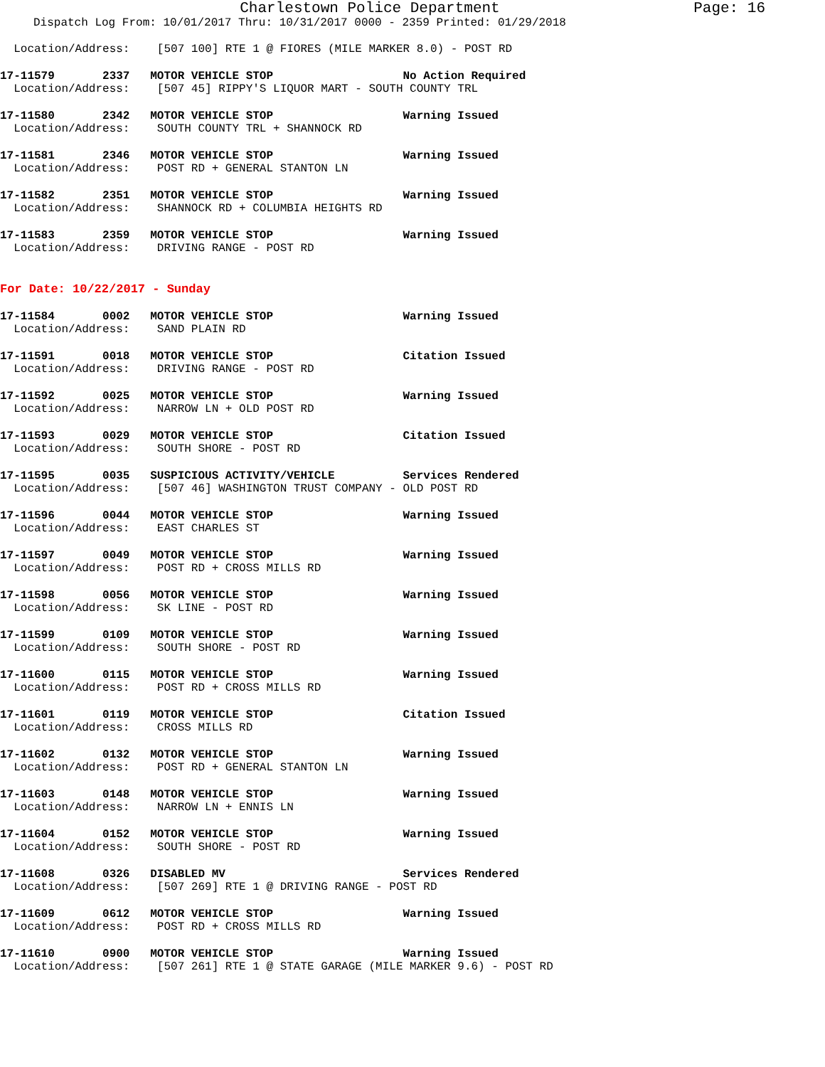Charlestown Police Department
Page: 16
Dispatch Log From: 10/01/2017 Thru: 10/31/2017 0000 - 2359 Printed: 01/29/2018
Location/Address: [507 100] RTE 1 @ FIORES (MILE MARKER 8.0) - POST RD
17-11579 2337 MOTOR VEHICLE STOP No Action Required
Location/Address: [507 45] RIPPY'S LIQUOR MART - SOUTH COUNTY TRL
17-11580 2342 MOTOR VEHICLE STOP Warning Issued
Location/Address: SOUTH COUNTY TRL + SHANNOCK RD
17-11581 2346 MOTOR VEHICLE STOP Warning Issued
Location/Address: POST RD + GENERAL STANTON LN
17-11582 2351 MOTOR VEHICLE STOP Warning Issued
Location/Address: SHANNOCK RD + COLUMBIA HEIGHTS RD
17-11583 2359 MOTOR VEHICLE STOP Warning Issued
Location/Address: DRIVING RANGE - POST RD
For Date: 10/22/2017 - Sunday
17-11584 0002 MOTOR VEHICLE STOP Warning Issued
Location/Address: SAND PLAIN RD
17-11591 0018 MOTOR VEHICLE STOP Citation Issued
Location/Address: DRIVING RANGE - POST RD
17-11592 0025 MOTOR VEHICLE STOP Warning Issued
Location/Address: NARROW LN + OLD POST RD
17-11593 0029 MOTOR VEHICLE STOP Citation Issued
Location/Address: SOUTH SHORE - POST RD
17-11595 0035 SUSPICIOUS ACTIVITY/VEHICLE Services Rendered
Location/Address: [507 46] WASHINGTON TRUST COMPANY - OLD POST RD
17-11596 0044 MOTOR VEHICLE STOP Warning Issued
Location/Address: EAST CHARLES ST
17-11597 0049 MOTOR VEHICLE STOP Warning Issued
Location/Address: POST RD + CROSS MILLS RD
17-11598 0056 MOTOR VEHICLE STOP Warning Issued
Location/Address: SK LINE - POST RD
17-11599 0109 MOTOR VEHICLE STOP Warning Issued
Location/Address: SOUTH SHORE - POST RD
17-11600 0115 MOTOR VEHICLE STOP Warning Issued
Location/Address: POST RD + CROSS MILLS RD
17-11601 0119 MOTOR VEHICLE STOP Citation Issued
Location/Address: CROSS MILLS RD
17-11602 0132 MOTOR VEHICLE STOP Warning Issued
Location/Address: POST RD + GENERAL STANTON LN
17-11603 0148 MOTOR VEHICLE STOP Warning Issued
Location/Address: NARROW LN + ENNIS LN
17-11604 0152 MOTOR VEHICLE STOP Warning Issued
Location/Address: SOUTH SHORE - POST RD
17-11608 0326 DISABLED MV Services Rendered
Location/Address: [507 269] RTE 1 @ DRIVING RANGE - POST RD
17-11609 0612 MOTOR VEHICLE STOP Warning Issued
Location/Address: POST RD + CROSS MILLS RD
17-11610 0900 MOTOR VEHICLE STOP Warning Issued
Location/Address: [507 261] RTE 1 @ STATE GARAGE (MILE MARKER 9.6) - POST RD